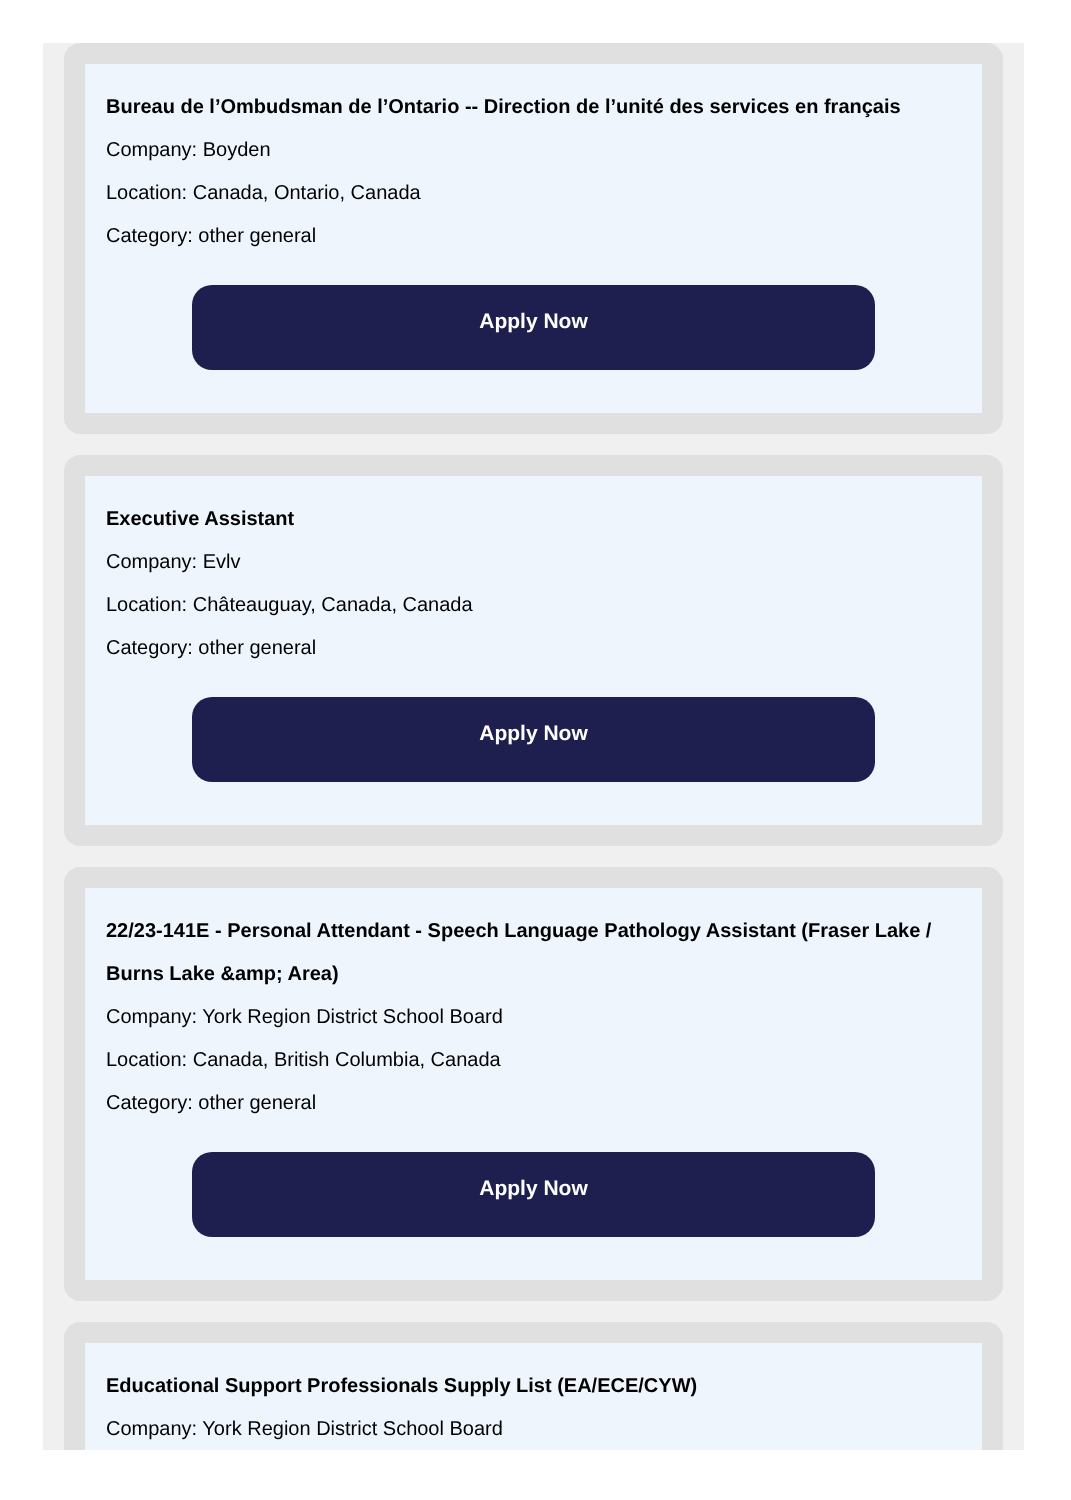Bureau de l’Ombudsman de l’Ontario -- Direction de l’unité des services en français
Company: Boyden
Location: Canada, Ontario, Canada
Category: other general
Apply Now
Executive Assistant
Company: Evlv
Location: Châteauguay, Canada, Canada
Category: other general
Apply Now
22/23-141E - Personal Attendant - Speech Language Pathology Assistant (Fraser Lake / Burns Lake &amp; Area)
Company: York Region District School Board
Location: Canada, British Columbia, Canada
Category: other general
Apply Now
Educational Support Professionals Supply List (EA/ECE/CYW)
Company: York Region District School Board